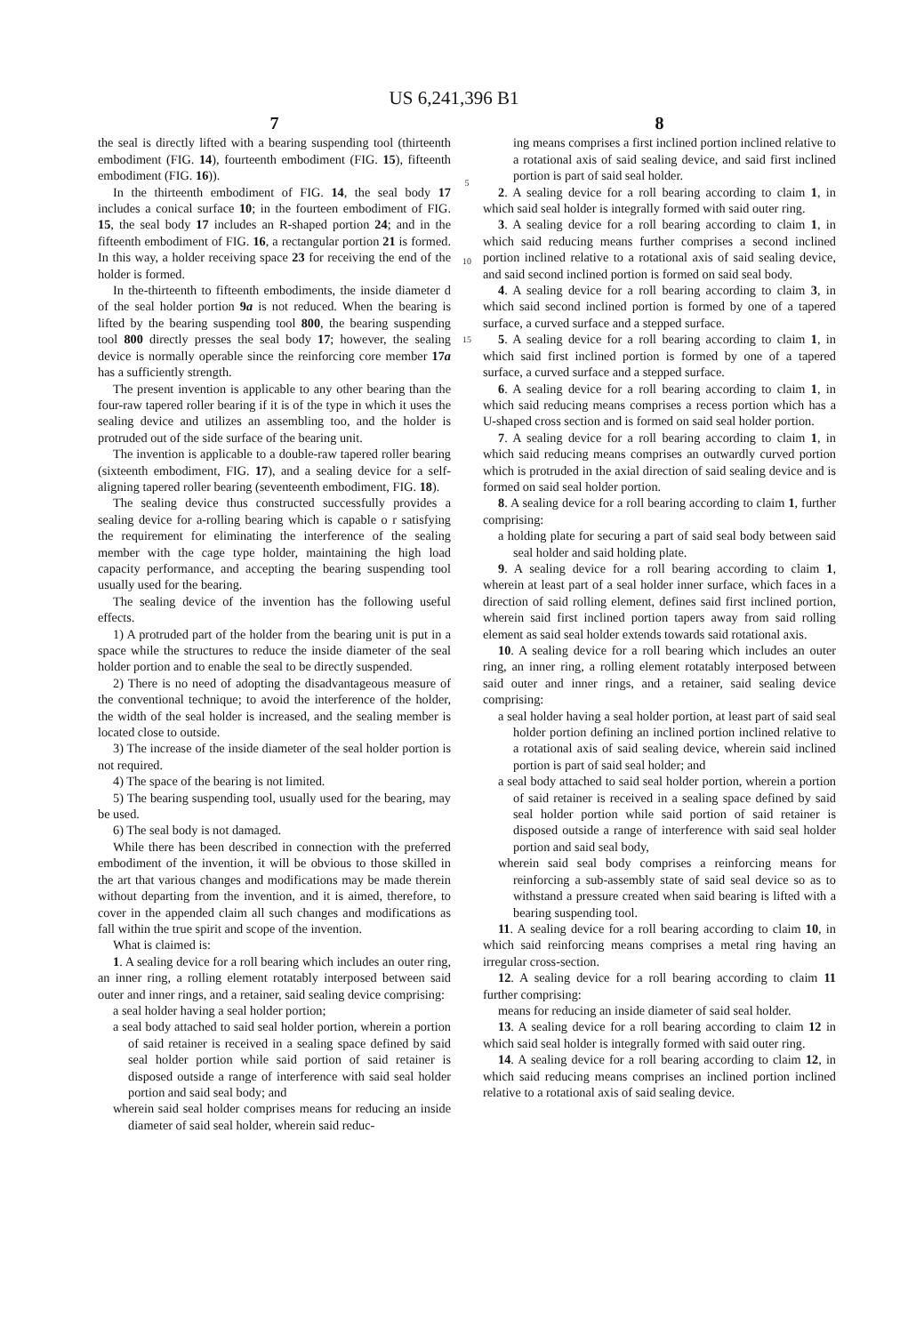US 6,241,396 B1
7
the seal is directly lifted with a bearing suspending tool (thirteenth embodiment (FIG. 14), fourteenth embodiment (FIG. 15), fifteenth embodiment (FIG. 16)).
In the thirteenth embodiment of FIG. 14, the seal body 17 includes a conical surface 10; in the fourteen embodiment of FIG. 15, the seal body 17 includes an R-shaped portion 24; and in the fifteenth embodiment of FIG. 16, a rectangular portion 21 is formed. In this way, a holder receiving space 23 for receiving the end of the holder is formed.
In the-thirteenth to fifteenth embodiments, the inside diameter d of the seal holder portion 9a is not reduced. When the bearing is lifted by the bearing suspending tool 800, the bearing suspending tool 800 directly presses the seal body 17; however, the sealing device is normally operable since the reinforcing core member 17a has a sufficiently strength.
The present invention is applicable to any other bearing than the four-raw tapered roller bearing if it is of the type in which it uses the sealing device and utilizes an assembling too, and the holder is protruded out of the side surface of the bearing unit.
The invention is applicable to a double-raw tapered roller bearing (sixteenth embodiment, FIG. 17), and a sealing device for a self-aligning tapered roller bearing (seventeenth embodiment, FIG. 18).
The sealing device thus constructed successfully provides a sealing device for a-rolling bearing which is capable o r satisfying the requirement for eliminating the interference of the sealing member with the cage type holder, maintaining the high load capacity performance, and accepting the bearing suspending tool usually used for the bearing.
The sealing device of the invention has the following useful effects.
1) A protruded part of the holder from the bearing unit is put in a space while the structures to reduce the inside diameter of the seal holder portion and to enable the seal to be directly suspended.
2) There is no need of adopting the disadvantageous measure of the conventional technique; to avoid the interference of the holder, the width of the seal holder is increased, and the sealing member is located close to outside.
3) The increase of the inside diameter of the seal holder portion is not required.
4) The space of the bearing is not limited.
5) The bearing suspending tool, usually used for the bearing, may be used.
6) The seal body is not damaged.
While there has been described in connection with the preferred embodiment of the invention, it will be obvious to those skilled in the art that various changes and modifications may be made therein without departing from the invention, and it is aimed, therefore, to cover in the appended claim all such changes and modifications as fall within the true spirit and scope of the invention.
What is claimed is:
1. A sealing device for a roll bearing which includes an outer ring, an inner ring, a rolling element rotatably interposed between said outer and inner rings, and a retainer, said sealing device comprising:
a seal holder having a seal holder portion;
a seal body attached to said seal holder portion, wherein a portion of said retainer is received in a sealing space defined by said seal holder portion while said portion of said retainer is disposed outside a range of interference with said seal holder portion and said seal body; and
wherein said seal holder comprises means for reducing an inside diameter of said seal holder, wherein said reduc-
5
10
15
8
ing means comprises a first inclined portion inclined relative to a rotational axis of said sealing device, and said first inclined portion is part of said seal holder.
2. A sealing device for a roll bearing according to claim 1, in which said seal holder is integrally formed with said outer ring.
3. A sealing device for a roll bearing according to claim 1, in which said reducing means further comprises a second inclined portion inclined relative to a rotational axis of said sealing device, and said second inclined portion is formed on said seal body.
4. A sealing device for a roll bearing according to claim 3, in which said second inclined portion is formed by one of a tapered surface, a curved surface and a stepped surface.
5. A sealing device for a roll bearing according to claim 1, in which said first inclined portion is formed by one of a tapered surface, a curved surface and a stepped surface.
6. A sealing device for a roll bearing according to claim 1, in which said reducing means comprises a recess portion which has a U-shaped cross section and is formed on said seal holder portion.
7. A sealing device for a roll bearing according to claim 1, in which said reducing means comprises an outwardly curved portion which is protruded in the axial direction of said sealing device and is formed on said seal holder portion.
8. A sealing device for a roll bearing according to claim 1, further comprising:
a holding plate for securing a part of said seal body between said seal holder and said holding plate.
9. A sealing device for a roll bearing according to claim 1, wherein at least part of a seal holder inner surface, which faces in a direction of said rolling element, defines said first inclined portion, wherein said first inclined portion tapers away from said rolling element as said seal holder extends towards said rotational axis.
10. A sealing device for a roll bearing which includes an outer ring, an inner ring, a rolling element rotatably interposed between said outer and inner rings, and a retainer, said sealing device comprising:
a seal holder having a seal holder portion, at least part of said seal holder portion defining an inclined portion inclined relative to a rotational axis of said sealing device, wherein said inclined portion is part of said seal holder; and
a seal body attached to said seal holder portion, wherein a portion of said retainer is received in a sealing space defined by said seal holder portion while said portion of said retainer is disposed outside a range of interference with said seal holder portion and said seal body,
wherein said seal body comprises a reinforcing means for reinforcing a sub-assembly state of said seal device so as to withstand a pressure created when said bearing is lifted with a bearing suspending tool.
11. A sealing device for a roll bearing according to claim 10, in which said reinforcing means comprises a metal ring having an irregular cross-section.
12. A sealing device for a roll bearing according to claim 11 further comprising:
means for reducing an inside diameter of said seal holder.
13. A sealing device for a roll bearing according to claim 12 in which said seal holder is integrally formed with said outer ring.
14. A sealing device for a roll bearing according to claim 12, in which said reducing means comprises an inclined portion inclined relative to a rotational axis of said sealing device.